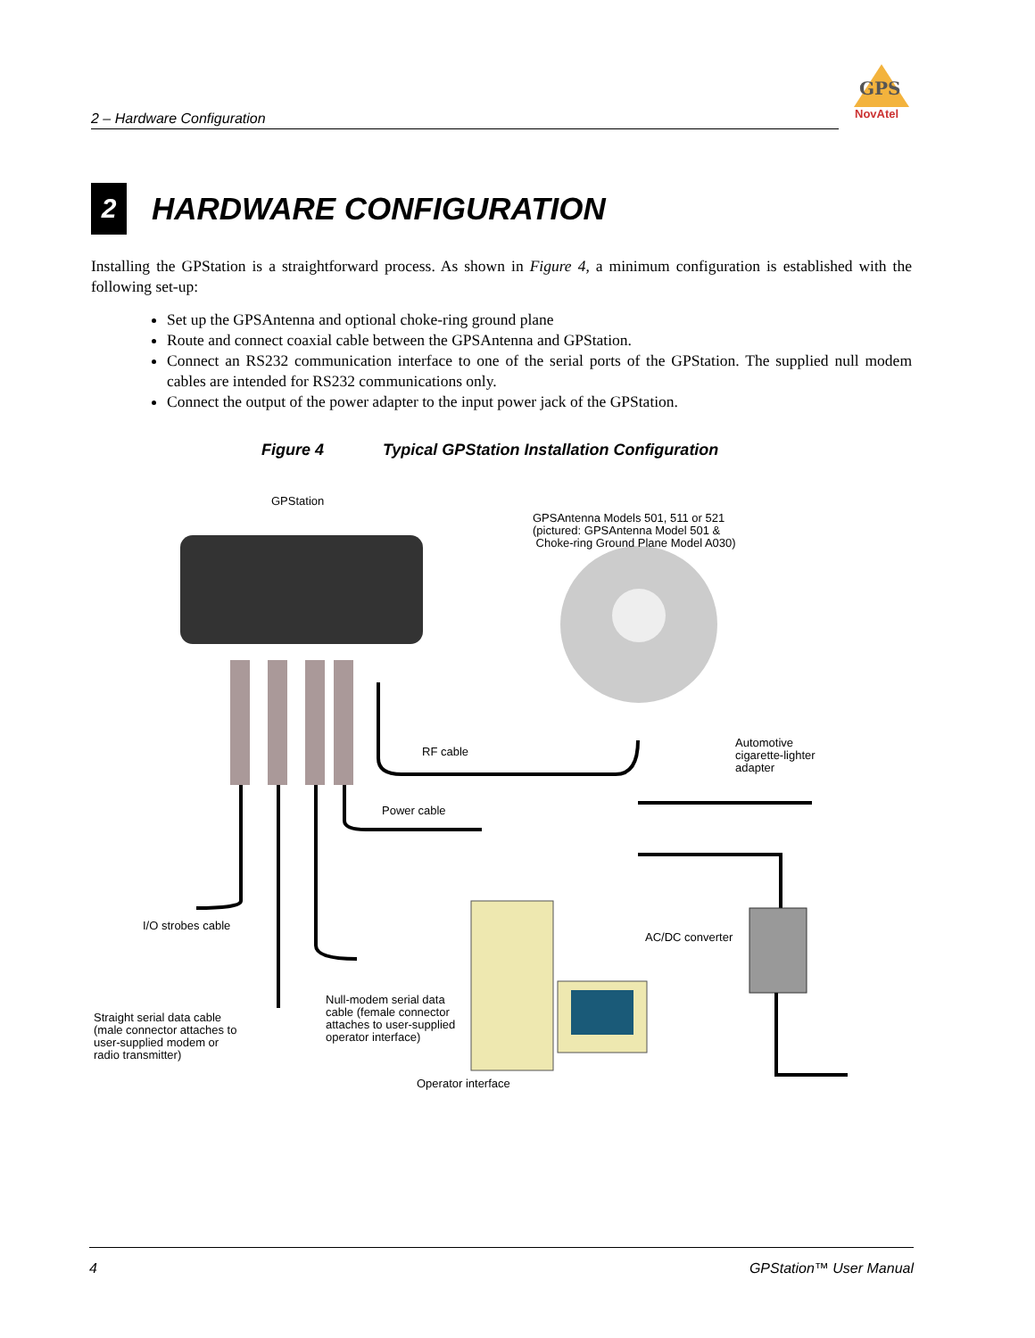2 – Hardware Configuration
GPS
NovAtel
2
HARDWARE CONFIGURATION
Installing the GPStation is a straightforward process. As shown in Figure 4, a minimum configuration is established with the following set-up:
Set up the GPSAntenna and optional choke-ring ground plane
Route and connect coaxial cable between the GPSAntenna and GPStation.
Connect an RS232 communication interface to one of the serial ports of the GPStation. The supplied null modem cables are intended for RS232 communications only.
Connect the output of the power adapter to the input power jack of the GPStation.
Figure 4 Typical GPStation Installation Configuration
GPStation
GPSAntenna Models 501, 511 or 521
(pictured: GPSAntenna Model 501 &
Choke-ring Ground Plane Model A030)
RF cable
Automotive
cigarette-lighter
adapter
Power cable
I/O strobes cable
AC/DC converter
Null-modem serial data
cable (female connector
attaches to user-supplied
operator interface)
Straight serial data cable
(male connector attaches to
user-supplied modem or
radio transmitter)
Operator interface
4 GPStation™ User Manual